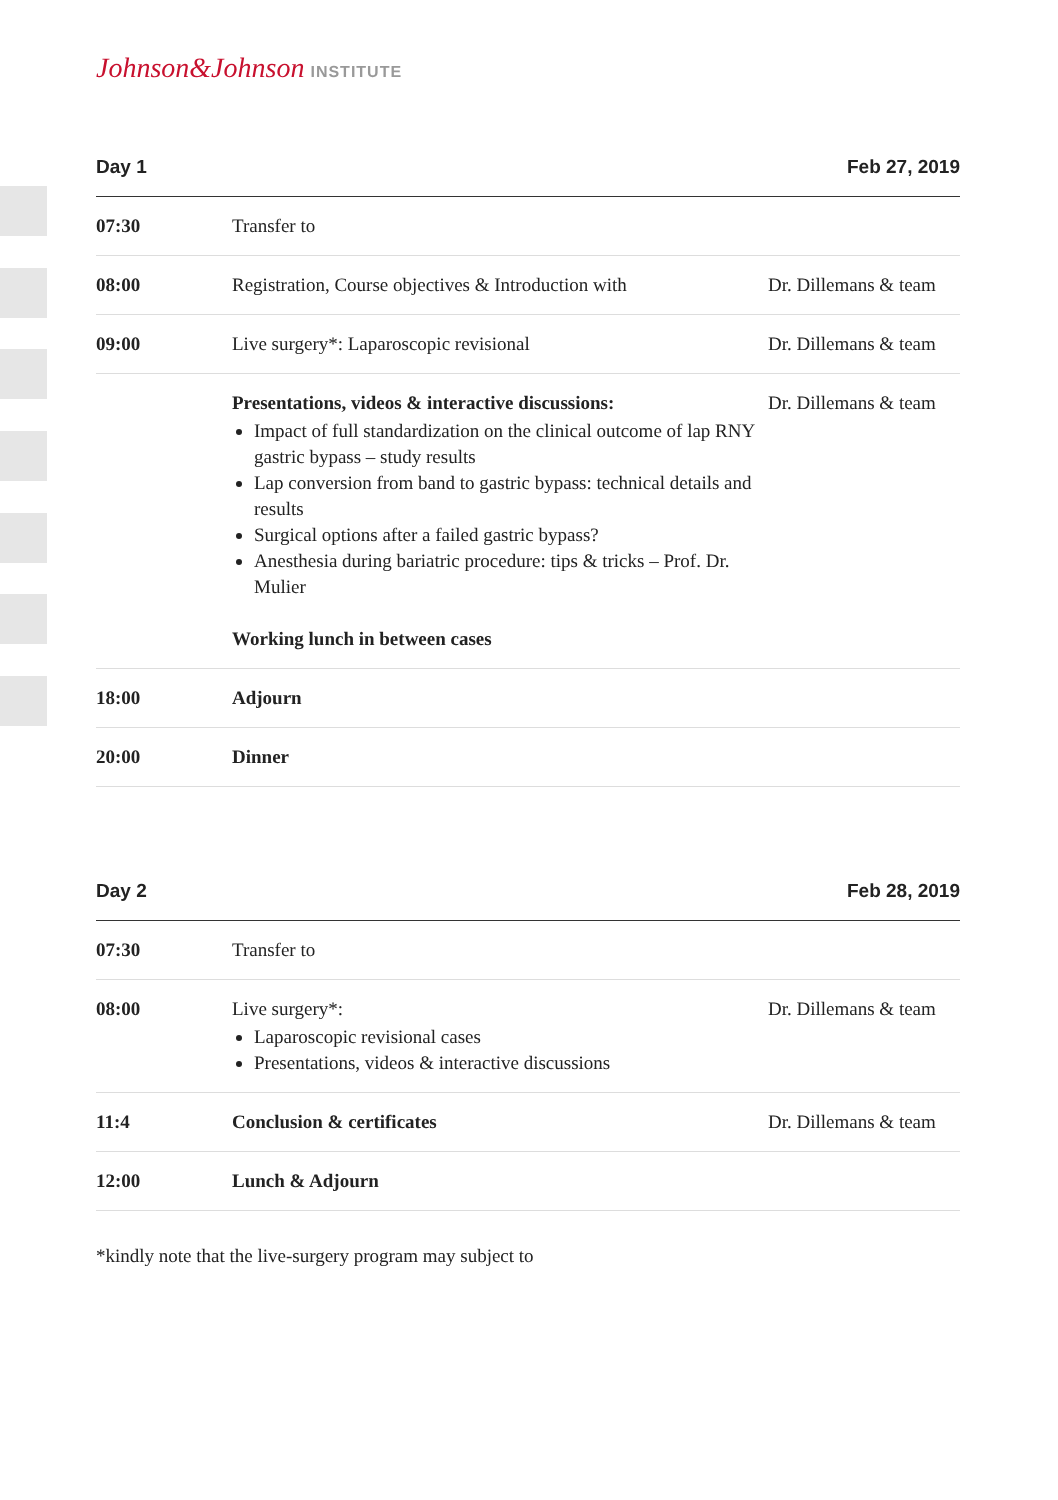Johnson&Johnson INSTITUTE
Day 1 Feb 27, 2019
| 07:30 | Transfer to | |
| 08:00 | Registration, Course objectives & Introduction with | Dr. Dillemans & team |
| 09:00 | Live surgery*: Laparoscopic revisional | Dr. Dillemans & team |
| | Presentations, videos & interactive discussions: Impact of full standardization on the clinical outcome of lap RNY gastric bypass – study results Lap conversion from band to gastric bypass: technical details and results Surgical options after a failed gastric bypass? Anesthesia during bariatric procedure: tips & tricks – Prof. Dr. Mulier Working lunch in between cases | Dr. Dillemans & team |
| 18:00 | Adjourn | |
| 20:00 | Dinner | |
Day 2 Feb 28, 2019
| 07:30 | Transfer to | |
| 08:00 | Live surgery*: Laparoscopic revisional cases Presentations, videos & interactive discussions | Dr. Dillemans & team |
| 11:4 | Conclusion & certificates | Dr. Dillemans & team |
| 12:00 | Lunch & Adjourn | |
*kindly note that the live-surgery program may subject to